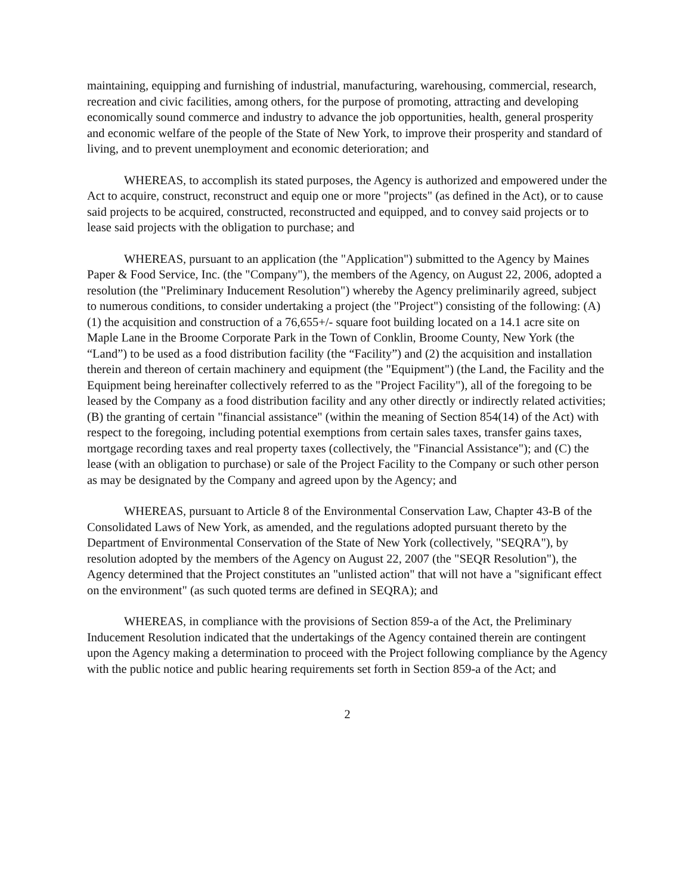maintaining, equipping and furnishing of industrial, manufacturing, warehousing, commercial, research, recreation and civic facilities, among others, for the purpose of promoting, attracting and developing economically sound commerce and industry to advance the job opportunities, health, general prosperity and economic welfare of the people of the State of New York, to improve their prosperity and standard of living, and to prevent unemployment and economic deterioration; and
WHEREAS, to accomplish its stated purposes, the Agency is authorized and empowered under the Act to acquire, construct, reconstruct and equip one or more "projects" (as defined in the Act), or to cause said projects to be acquired, constructed, reconstructed and equipped, and to convey said projects or to lease said projects with the obligation to purchase; and
WHEREAS, pursuant to an application (the "Application") submitted to the Agency by Maines Paper & Food Service, Inc. (the "Company"), the members of the Agency, on August 22, 2006, adopted a resolution (the "Preliminary Inducement Resolution") whereby the Agency preliminarily agreed, subject to numerous conditions, to consider undertaking a project (the "Project") consisting of the following: (A) (1) the acquisition and construction of a 76,655+/- square foot building located on a 14.1 acre site on Maple Lane in the Broome Corporate Park in the Town of Conklin, Broome County, New York (the “Land”) to be used as a food distribution facility (the “Facility”) and (2) the acquisition and installation therein and thereon of certain machinery and equipment (the "Equipment") (the Land, the Facility and the Equipment being hereinafter collectively referred to as the "Project Facility"), all of the foregoing to be leased by the Company as a food distribution facility and any other directly or indirectly related activities; (B) the granting of certain "financial assistance" (within the meaning of Section 854(14) of the Act) with respect to the foregoing, including potential exemptions from certain sales taxes, transfer gains taxes, mortgage recording taxes and real property taxes (collectively, the "Financial Assistance"); and (C) the lease (with an obligation to purchase) or sale of the Project Facility to the Company or such other person as may be designated by the Company and agreed upon by the Agency; and
WHEREAS, pursuant to Article 8 of the Environmental Conservation Law, Chapter 43-B of the Consolidated Laws of New York, as amended, and the regulations adopted pursuant thereto by the Department of Environmental Conservation of the State of New York (collectively, "SEQRA"), by resolution adopted by the members of the Agency on August 22, 2007 (the "SEQR Resolution"), the Agency determined that the Project constitutes an "unlisted action" that will not have a "significant effect on the environment" (as such quoted terms are defined in SEQRA); and
WHEREAS, in compliance with the provisions of Section 859-a of the Act, the Preliminary Inducement Resolution indicated that the undertakings of the Agency contained therein are contingent upon the Agency making a determination to proceed with the Project following compliance by the Agency with the public notice and public hearing requirements set forth in Section 859-a of the Act; and
2